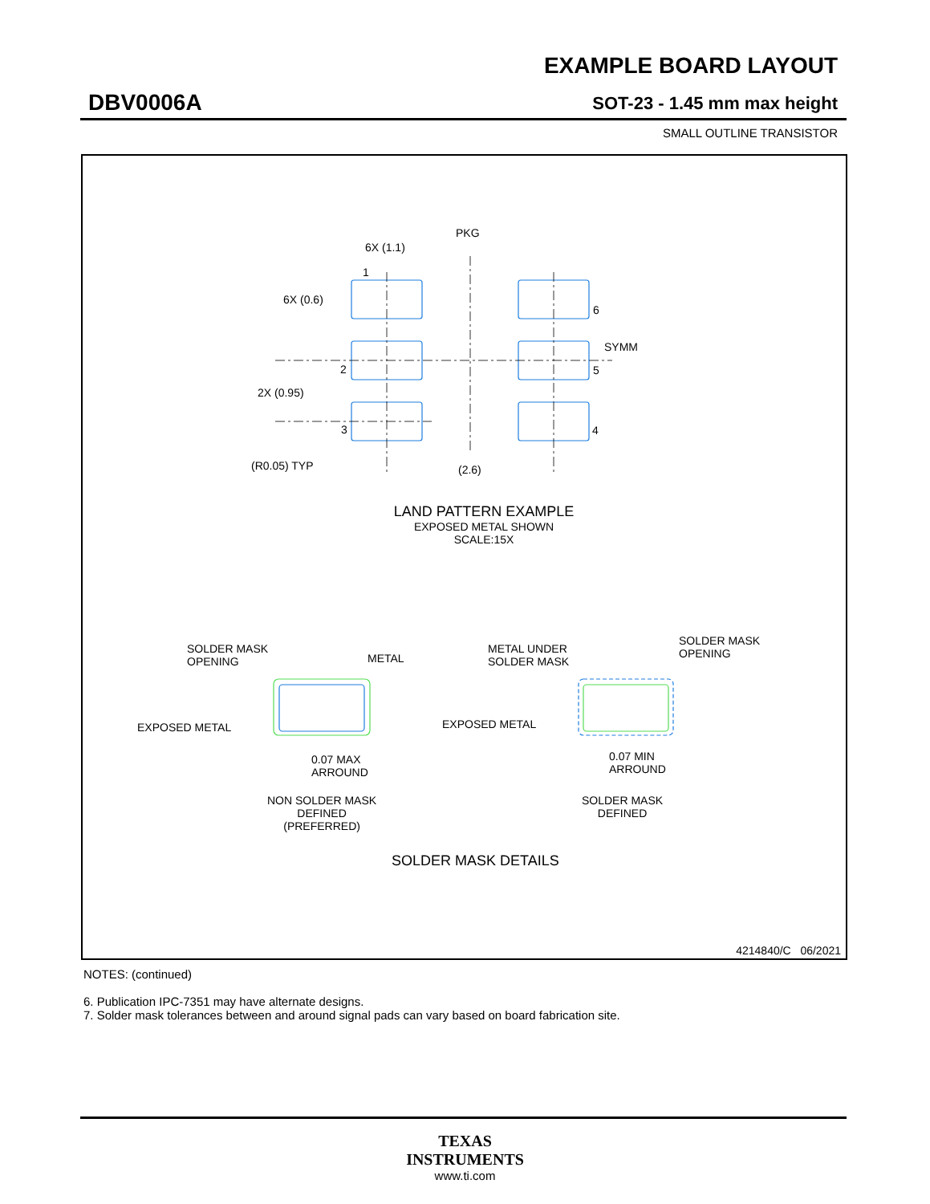EXAMPLE BOARD LAYOUT
DBV0006A SOT-23 - 1.45 mm max height
SMALL OUTLINE TRANSISTOR
PKG
6X (1.1)
1
6X (0.6)
6
SYMM
2 5
2X (0.95)
3 4
(R0.05) TYP (2.6)
LAND PATTERN EXAMPLE
EXPOSED METAL SHOWN
SCALE:15X
SOLDER MASK
OPENING
METAL
EXPOSED METAL
0.07 MAX
ARROUND
NON SOLDER MASK
DEFINED
(PREFERRED)
METAL UNDER
SOLDER MASK
SOLDER MASK
OPENING
EXPOSED METAL
0.07 MIN
ARROUND
SOLDER MASK
DEFINED
SOLDER MASK DETAILS
4214840/C 06/2021
NOTES: (continued)
6. Publication IPC-7351 may have alternate designs.
7. Solder mask tolerances between and around signal pads can vary based on board fabrication site.
TEXAS
INSTRUMENTS
www.ti.com